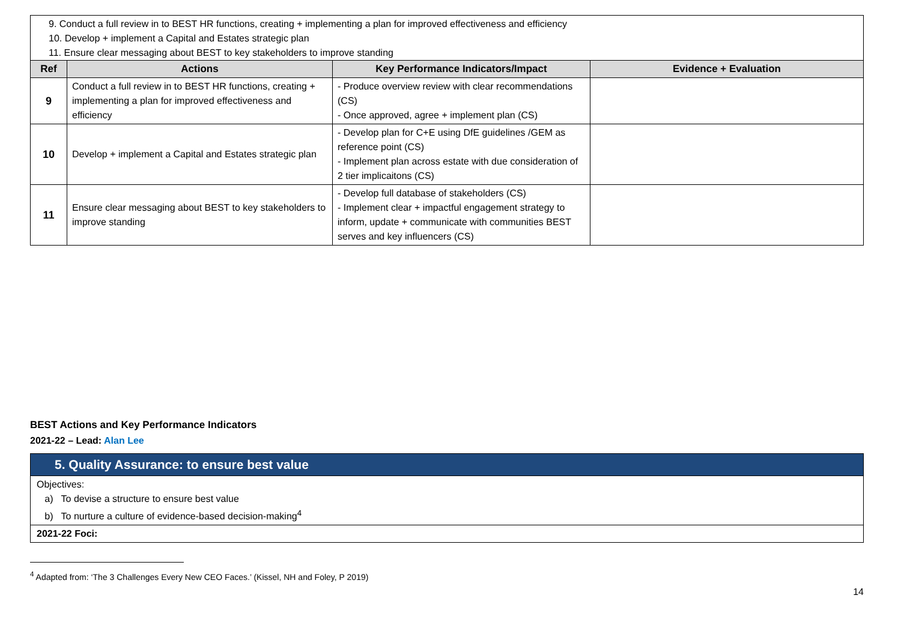9. Conduct a full review in to BEST HR functions, creating + implementing a plan for improved effectiveness and efficiency
10. Develop + implement a Capital and Estates strategic plan
11. Ensure clear messaging about BEST to key stakeholders to improve standing
| Ref | Actions | Key Performance Indicators/Impact | Evidence + Evaluation |
| --- | --- | --- | --- |
| 9 | Conduct a full review in to BEST HR functions, creating + implementing a plan for improved effectiveness and efficiency | - Produce overview review with clear recommendations (CS) - Once approved, agree + implement plan (CS) | |
| 10 | Develop + implement a Capital and Estates strategic plan | - Develop plan for C+E using DfE guidelines /GEM as reference point (CS) - Implement plan across estate with due consideration of 2 tier implicaitons (CS) | |
| 11 | Ensure clear messaging about BEST to key stakeholders to improve standing | - Develop full database of stakeholders (CS) - Implement clear + impactful engagement strategy to inform, update + communicate with communities BEST serves and key influencers (CS) | |
BEST Actions and Key Performance Indicators
2021-22 – Lead: Alan Lee
5. Quality Assurance: to ensure best value
Objectives:
a) To devise a structure to ensure best value
b) To nurture a culture of evidence-based decision-making<sup>4</sup>
2021-22 Foci:
<sup>4</sup> Adapted from: ‘The 3 Challenges Every New CEO Faces.’ (Kissel, NH and Foley, P 2019)
14